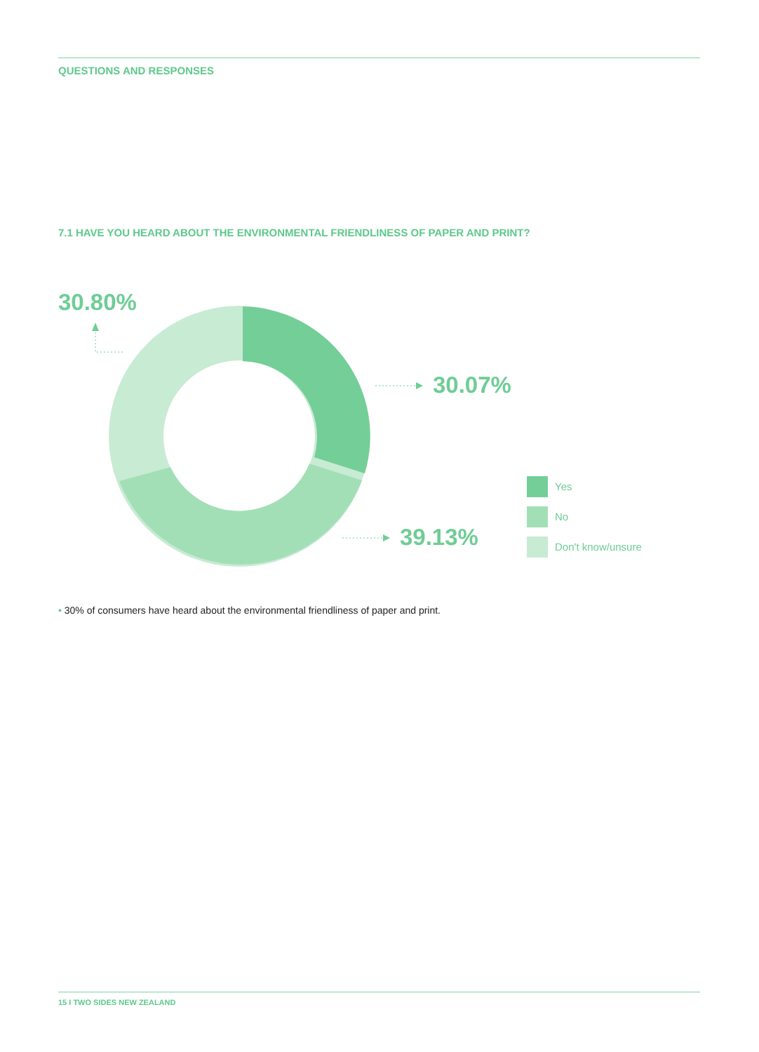QUESTIONS AND RESPONSES
7.1 HAVE YOU HEARD ABOUT THE ENVIRONMENTAL FRIENDLINESS OF PAPER AND PRINT?
30.80%
30.07%
39.13%
Yes
No
Don't know/unsure
• 30% of consumers have heard about the environmental friendliness of paper and print.
15 I TWO SIDES NEW ZEALAND